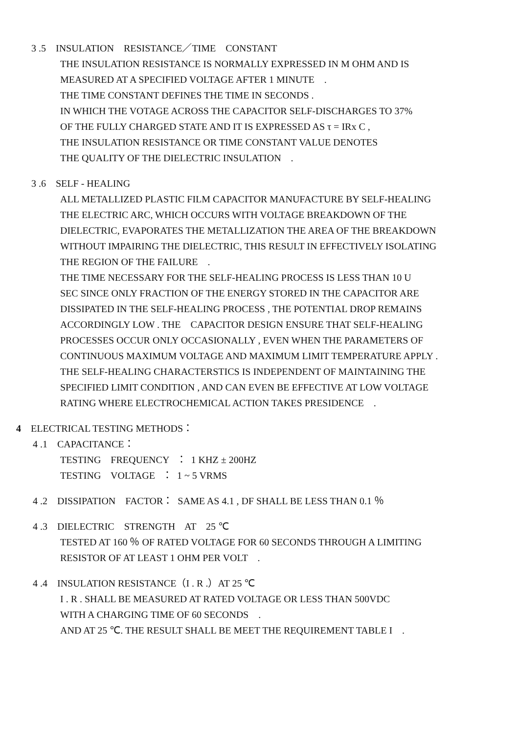3 .5 INSULATION RESISTANCE／TIME CONSTANT
THE INSULATION RESISTANCE IS NORMALLY EXPRESSED IN M OHM AND IS
MEASURED AT A SPECIFIED VOLTAGE AFTER 1 MINUTE .
THE TIME CONSTANT DEFINES THE TIME IN SECONDS .
IN WHICH THE VOTAGE ACROSS THE CAPACITOR SELF-DISCHARGES TO 37%
OF THE FULLY CHARGED STATE AND IT IS EXPRESSED AS τ = IRx C ,
THE INSULATION RESISTANCE OR TIME CONSTANT VALUE DENOTES
THE QUALITY OF THE DIELECTRIC INSULATION .
3 .6 SELF - HEALING
ALL METALLIZED PLASTIC FILM CAPACITOR MANUFACTURE BY SELF-HEALING
THE ELECTRIC ARC, WHICH OCCURS WITH VOLTAGE BREAKDOWN OF THE
DIELECTRIC, EVAPORATES THE METALLIZATION THE AREA OF THE BREAKDOWN
WITHOUT IMPAIRING THE DIELECTRIC, THIS RESULT IN EFFECTIVELY ISOLATING
THE REGION OF THE FAILURE .
THE TIME NECESSARY FOR THE SELF-HEALING PROCESS IS LESS THAN 10 U
SEC SINCE ONLY FRACTION OF THE ENERGY STORED IN THE CAPACITOR ARE
DISSIPATED IN THE SELF-HEALING PROCESS , THE POTENTIAL DROP REMAINS
ACCORDINGLY LOW . THE CAPACITOR DESIGN ENSURE THAT SELF-HEALING
PROCESSES OCCUR ONLY OCCASIONALLY , EVEN WHEN THE PARAMETERS OF
CONTINUOUS MAXIMUM VOLTAGE AND MAXIMUM LIMIT TEMPERATURE APPLY .
THE SELF-HEALING CHARACTERSTICS IS INDEPENDENT OF MAINTAINING THE
SPECIFIED LIMIT CONDITION , AND CAN EVEN BE EFFECTIVE AT LOW VOLTAGE
RATING WHERE ELECTROCHEMICAL ACTION TAKES PRESIDENCE .
4 ELECTRICAL TESTING METHODS：
4 .1 CAPACITANCE：
TESTING FREQUENCY ： 1 KHZ ± 200HZ
TESTING VOLTAGE ： 1 ~ 5 VRMS
4 .2 DISSIPATION FACTOR： SAME AS 4.1 , DF SHALL BE LESS THAN 0.1 ％
4 .3 DIELECTRIC STRENGTH AT 25 ℃
TESTED AT 160 ％ OF RATED VOLTAGE FOR 60 SECONDS THROUGH A LIMITING
RESISTOR OF AT LEAST 1 OHM PER VOLT .
4 .4 INSULATION RESISTANCE（I . R .）AT 25 ℃
I . R . SHALL BE MEASURED AT RATED VOLTAGE OR LESS THAN 500VDC
WITH A CHARGING TIME OF 60 SECONDS .
AND AT 25 ℃. THE RESULT SHALL BE MEET THE REQUIREMENT TABLE I .